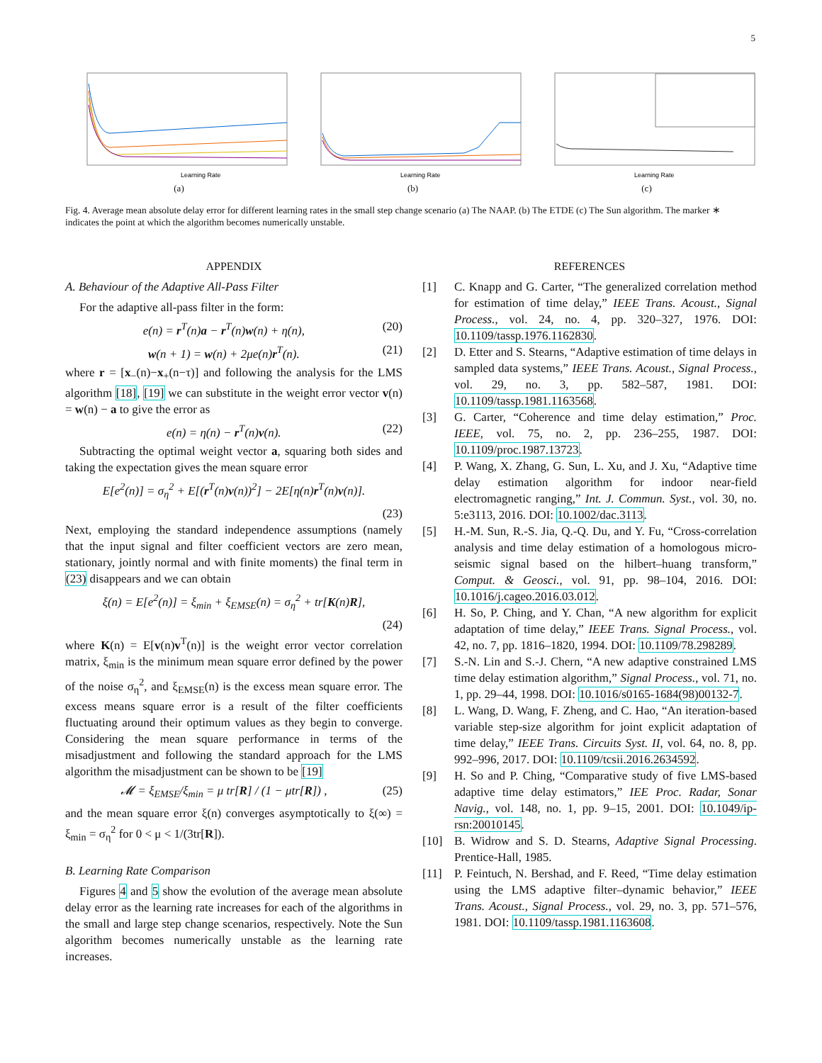5
Learning Rate
(a)
Learning Rate
(b)
Learning Rate
(c)
Fig. 4. Average mean absolute delay error for different learning rates in the small step change scenario (a) The NAAP. (b) The ETDE (c) The Sun algorithm. The marker ∗ indicates the point at which the algorithm becomes numerically unstable.
APPENDIX
A. Behaviour of the Adaptive All-Pass Filter
For the adaptive all-pass filter in the form:
e(n) = r<sup>T</sup>(n)a − r<sup>T</sup>(n)w(n) + η(n), (20)
w(n + 1) = w(n) + 2μe(n)r<sup>T</sup>(n). (21)
where r = [x<sub>−</sub>(n)−x<sub>+</sub>(n−τ)] and following the analysis for the LMS algorithm [18], [19] we can substitute in the weight error vector v(n) = w(n) − a to give the error as
e(n) = η(n) − r<sup>T</sup>(n)v(n). (22)
Subtracting the optimal weight vector a, squaring both sides and taking the expectation gives the mean square error
E[e<sup>2</sup>(n)] = σ<sub>η</sub><sup>2</sup> + E[(r<sup>T</sup>(n)v(n))<sup>2</sup>] − 2E[η(n)r<sup>T</sup>(n)v(n)].
(23)
Next, employing the standard independence assumptions (namely that the input signal and filter coefficient vectors are zero mean, stationary, jointly normal and with finite moments) the final term in (23) disappears and we can obtain
ξ(n) = E[e<sup>2</sup>(n)] = ξ<sub>min</sub> + ξ<sub>EMSE</sub>(n) = σ<sub>η</sub><sup>2</sup> + tr[K(n)R],
(24)
where K(n) = E[v(n)v<sup>T</sup>(n)] is the weight error vector correlation matrix, ξ<sub>min</sub> is the minimum mean square error defined by the power of the noise σ<sub>η</sub><sup>2</sup>, and ξ<sub>EMSE</sub>(n) is the excess mean square error. The excess means square error is a result of the filter coefficients fluctuating around their optimum values as they begin to converge. Considering the mean square performance in terms of the misadjustment and following the standard approach for the LMS algorithm the misadjustment can be shown to be [19]
𝓜 = ξ<sub>EMSE</sub>/ξ<sub>min</sub> = μ tr[R] / (1 − μtr[R]) , (25)
and the mean square error ξ(n) converges asymptotically to ξ(∞) = ξ<sub>min</sub> = σ<sub>η</sub><sup>2</sup> for 0 < μ < 1/(3tr[R]).
B. Learning Rate Comparison
Figures 4 and 5 show the evolution of the average mean absolute delay error as the learning rate increases for each of the algorithms in the small and large step change scenarios, respectively. Note the Sun algorithm becomes numerically unstable as the learning rate increases.
REFERENCES
[1] C. Knapp and G. Carter, “The generalized correlation method for estimation of time delay,” IEEE Trans. Acoust., Signal Process., vol. 24, no. 4, pp. 320–327, 1976. DOI: 10.1109/tassp.1976.1162830.
[2] D. Etter and S. Stearns, “Adaptive estimation of time delays in sampled data systems,” IEEE Trans. Acoust., Signal Process., vol. 29, no. 3, pp. 582–587, 1981. DOI: 10.1109/tassp.1981.1163568.
[3] G. Carter, “Coherence and time delay estimation,” Proc. IEEE, vol. 75, no. 2, pp. 236–255, 1987. DOI: 10.1109/proc.1987.13723.
[4] P. Wang, X. Zhang, G. Sun, L. Xu, and J. Xu, “Adaptive time delay estimation algorithm for indoor near-field electromagnetic ranging,” Int. J. Commun. Syst., vol. 30, no. 5:e3113, 2016. DOI: 10.1002/dac.3113.
[5] H.-M. Sun, R.-S. Jia, Q.-Q. Du, and Y. Fu, “Cross-correlation analysis and time delay estimation of a homologous micro-seismic signal based on the hilbert–huang transform,” Comput. & Geosci., vol. 91, pp. 98–104, 2016. DOI: 10.1016/j.cageo.2016.03.012.
[6] H. So, P. Ching, and Y. Chan, “A new algorithm for explicit adaptation of time delay,” IEEE Trans. Signal Process., vol. 42, no. 7, pp. 1816–1820, 1994. DOI: 10.1109/78.298289.
[7] S.-N. Lin and S.-J. Chern, “A new adaptive constrained LMS time delay estimation algorithm,” Signal Process., vol. 71, no. 1, pp. 29–44, 1998. DOI: 10.1016/s0165-1684(98)00132-7.
[8] L. Wang, D. Wang, F. Zheng, and C. Hao, “An iteration-based variable step-size algorithm for joint explicit adaptation of time delay,” IEEE Trans. Circuits Syst. II, vol. 64, no. 8, pp. 992–996, 2017. DOI: 10.1109/tcsii.2016.2634592.
[9] H. So and P. Ching, “Comparative study of five LMS-based adaptive time delay estimators,” IEE Proc. Radar, Sonar Navig., vol. 148, no. 1, pp. 9–15, 2001. DOI: 10.1049/ip-rsn:20010145.
[10] B. Widrow and S. D. Stearns, Adaptive Signal Processing. Prentice-Hall, 1985.
[11] P. Feintuch, N. Bershad, and F. Reed, “Time delay estimation using the LMS adaptive filter–dynamic behavior,” IEEE Trans. Acoust., Signal Process., vol. 29, no. 3, pp. 571–576, 1981. DOI: 10.1109/tassp.1981.1163608.